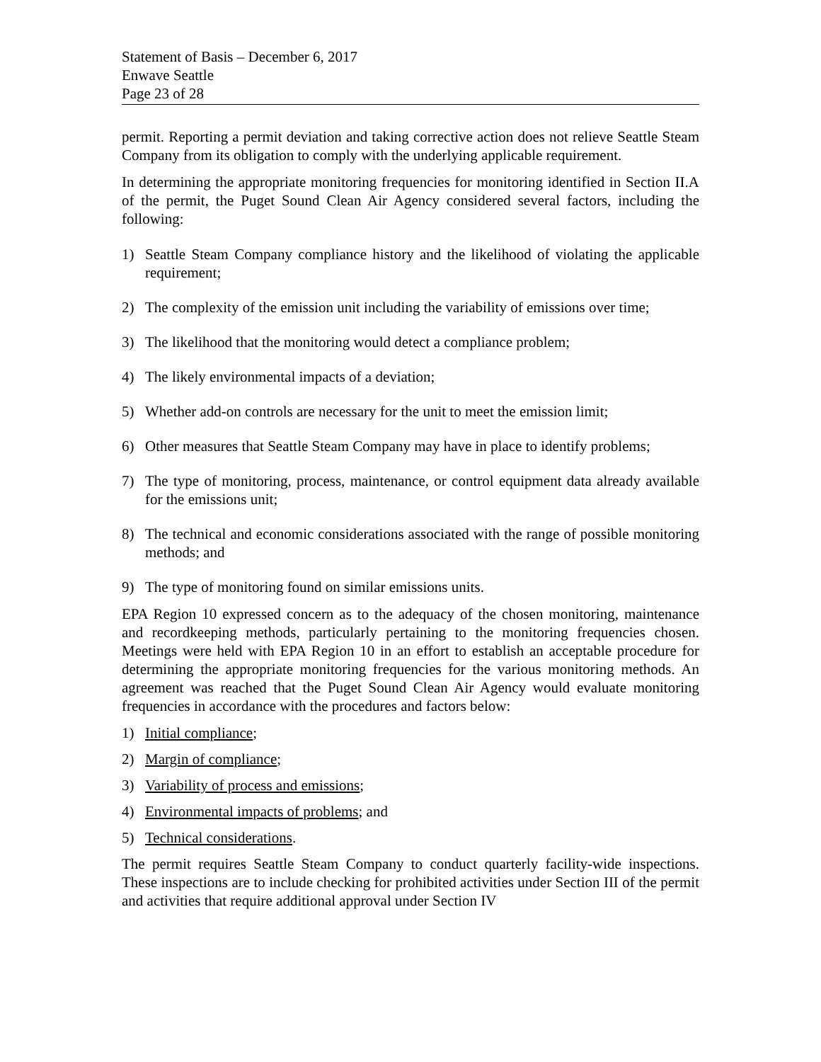Statement of Basis – December 6, 2017
Enwave Seattle
Page 23 of 28
permit. Reporting a permit deviation and taking corrective action does not relieve Seattle Steam Company from its obligation to comply with the underlying applicable requirement.
In determining the appropriate monitoring frequencies for monitoring identified in Section II.A of the permit, the Puget Sound Clean Air Agency considered several factors, including the following:
1) Seattle Steam Company compliance history and the likelihood of violating the applicable requirement;
2) The complexity of the emission unit including the variability of emissions over time;
3) The likelihood that the monitoring would detect a compliance problem;
4) The likely environmental impacts of a deviation;
5) Whether add-on controls are necessary for the unit to meet the emission limit;
6) Other measures that Seattle Steam Company may have in place to identify problems;
7) The type of monitoring, process, maintenance, or control equipment data already available for the emissions unit;
8) The technical and economic considerations associated with the range of possible monitoring methods; and
9) The type of monitoring found on similar emissions units.
EPA Region 10 expressed concern as to the adequacy of the chosen monitoring, maintenance and recordkeeping methods, particularly pertaining to the monitoring frequencies chosen. Meetings were held with EPA Region 10 in an effort to establish an acceptable procedure for determining the appropriate monitoring frequencies for the various monitoring methods. An agreement was reached that the Puget Sound Clean Air Agency would evaluate monitoring frequencies in accordance with the procedures and factors below:
1) Initial compliance;
2) Margin of compliance;
3) Variability of process and emissions;
4) Environmental impacts of problems; and
5) Technical considerations.
The permit requires Seattle Steam Company to conduct quarterly facility-wide inspections. These inspections are to include checking for prohibited activities under Section III of the permit and activities that require additional approval under Section IV